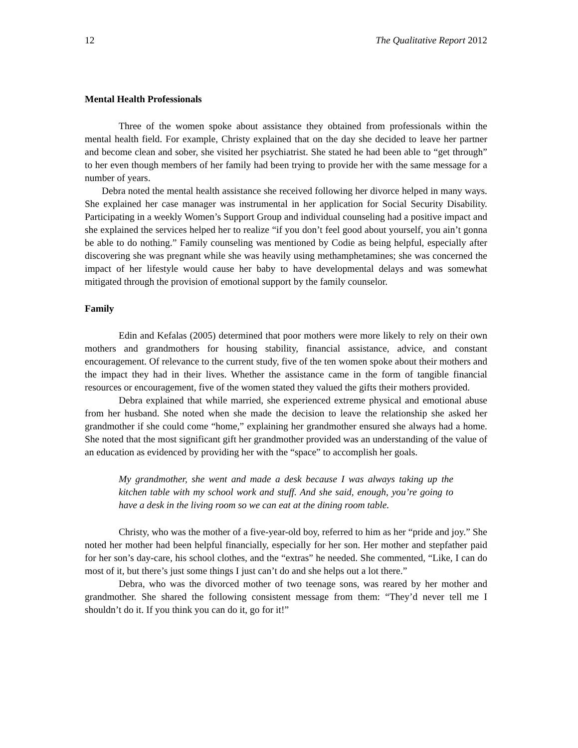12 The Qualitative Report 2012
Mental Health Professionals
Three of the women spoke about assistance they obtained from professionals within the mental health field. For example, Christy explained that on the day she decided to leave her partner and become clean and sober, she visited her psychiatrist. She stated he had been able to “get through” to her even though members of her family had been trying to provide her with the same message for a number of years.
Debra noted the mental health assistance she received following her divorce helped in many ways. She explained her case manager was instrumental in her application for Social Security Disability. Participating in a weekly Women’s Support Group and individual counseling had a positive impact and she explained the services helped her to realize “if you don’t feel good about yourself, you ain’t gonna be able to do nothing.” Family counseling was mentioned by Codie as being helpful, especially after discovering she was pregnant while she was heavily using methamphetamines; she was concerned the impact of her lifestyle would cause her baby to have developmental delays and was somewhat mitigated through the provision of emotional support by the family counselor.
Family
Edin and Kefalas (2005) determined that poor mothers were more likely to rely on their own mothers and grandmothers for housing stability, financial assistance, advice, and constant encouragement. Of relevance to the current study, five of the ten women spoke about their mothers and the impact they had in their lives. Whether the assistance came in the form of tangible financial resources or encouragement, five of the women stated they valued the gifts their mothers provided.
Debra explained that while married, she experienced extreme physical and emotional abuse from her husband. She noted when she made the decision to leave the relationship she asked her grandmother if she could come “home,” explaining her grandmother ensured she always had a home. She noted that the most significant gift her grandmother provided was an understanding of the value of an education as evidenced by providing her with the “space” to accomplish her goals.
My grandmother, she went and made a desk because I was always taking up the kitchen table with my school work and stuff. And she said, enough, you’re going to have a desk in the living room so we can eat at the dining room table.
Christy, who was the mother of a five-year-old boy, referred to him as her “pride and joy.” She noted her mother had been helpful financially, especially for her son. Her mother and stepfather paid for her son’s day-care, his school clothes, and the “extras” he needed. She commented, “Like, I can do most of it, but there’s just some things I just can’t do and she helps out a lot there.”
Debra, who was the divorced mother of two teenage sons, was reared by her mother and grandmother. She shared the following consistent message from them: “They’d never tell me I shouldn’t do it. If you think you can do it, go for it!”